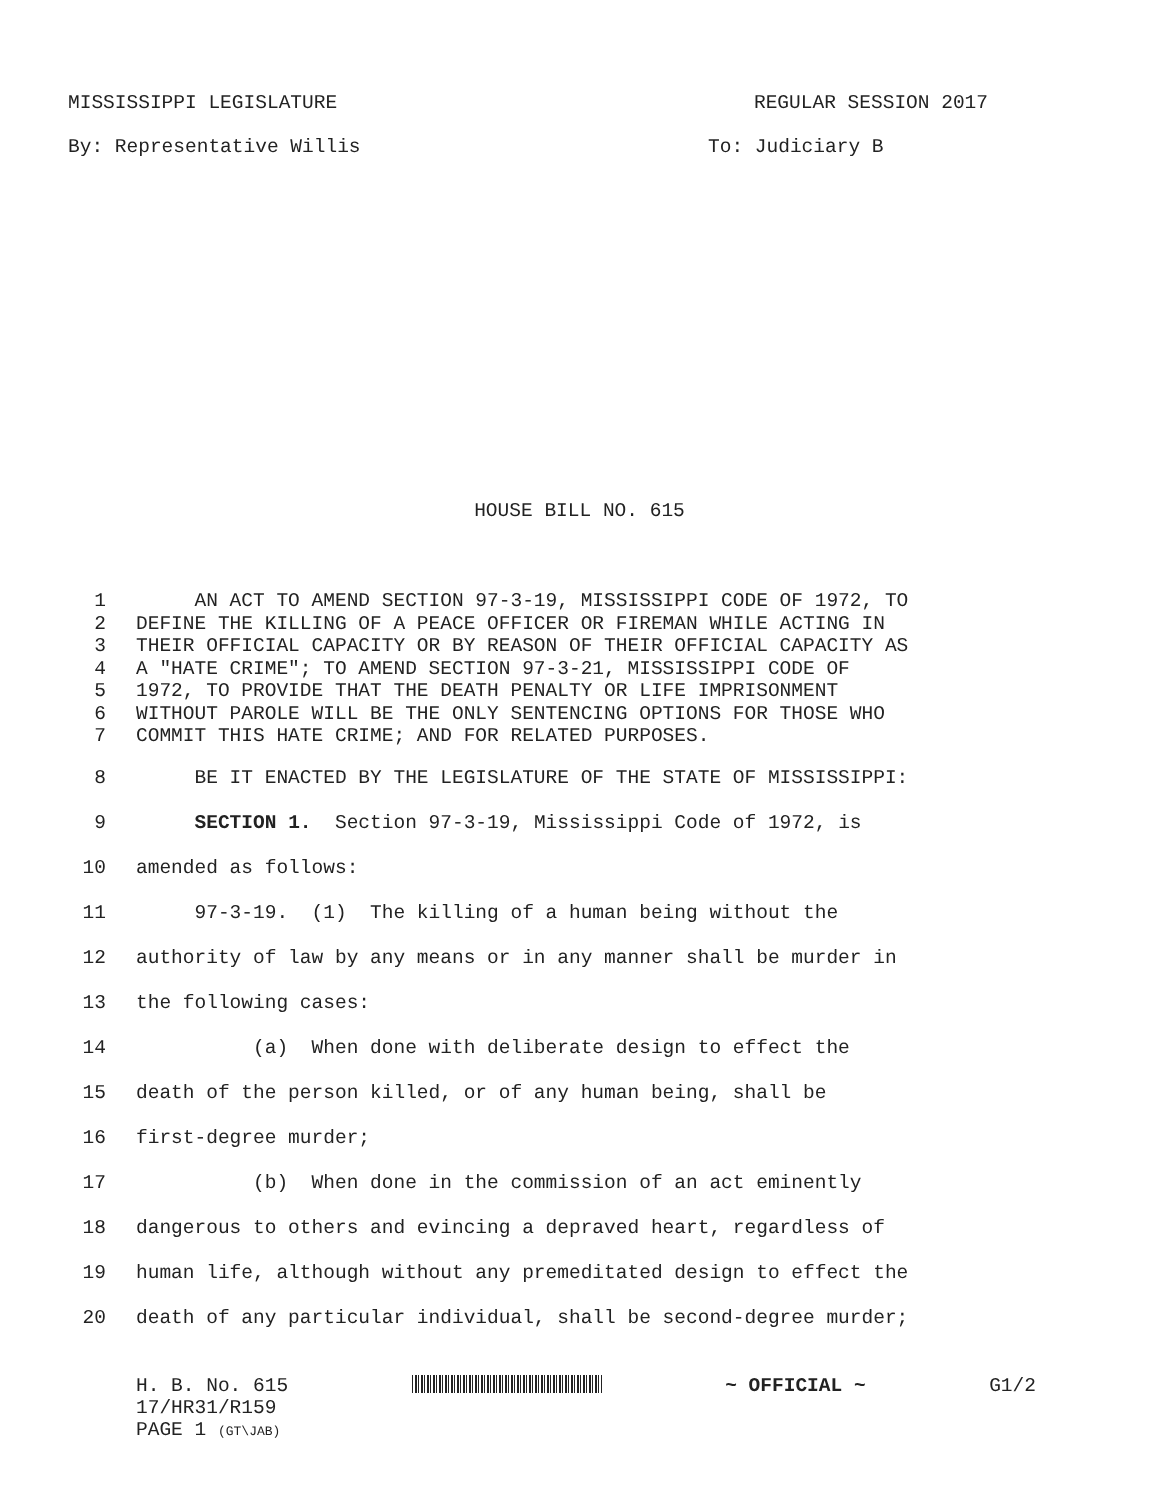MISSISSIPPI LEGISLATURE REGULAR SESSION 2017
By: Representative Willis To: Judiciary B
HOUSE BILL NO. 615
1 AN ACT TO AMEND SECTION 97-3-19, MISSISSIPPI CODE OF 1972, TO
2 DEFINE THE KILLING OF A PEACE OFFICER OR FIREMAN WHILE ACTING IN
3 THEIR OFFICIAL CAPACITY OR BY REASON OF THEIR OFFICIAL CAPACITY AS
4 A "HATE CRIME"; TO AMEND SECTION 97-3-21, MISSISSIPPI CODE OF
5 1972, TO PROVIDE THAT THE DEATH PENALTY OR LIFE IMPRISONMENT
6 WITHOUT PAROLE WILL BE THE ONLY SENTENCING OPTIONS FOR THOSE WHO
7 COMMIT THIS HATE CRIME; AND FOR RELATED PURPOSES.
8 BE IT ENACTED BY THE LEGISLATURE OF THE STATE OF MISSISSIPPI:
9 SECTION 1. Section 97-3-19, Mississippi Code of 1972, is
10 amended as follows:
11 97-3-19. (1) The killing of a human being without the
12 authority of law by any means or in any manner shall be murder in
13 the following cases:
14 (a) When done with deliberate design to effect the
15 death of the person killed, or of any human being, shall be
16 first-degree murder;
17 (b) When done in the commission of an act eminently
18 dangerous to others and evincing a depraved heart, regardless of
19 human life, although without any premeditated design to effect the
20 death of any particular individual, shall be second-degree murder;
H. B. No. 615 ~ OFFICIAL ~ G1/2
17/HR31/R159
PAGE 1 (GT\JAB)